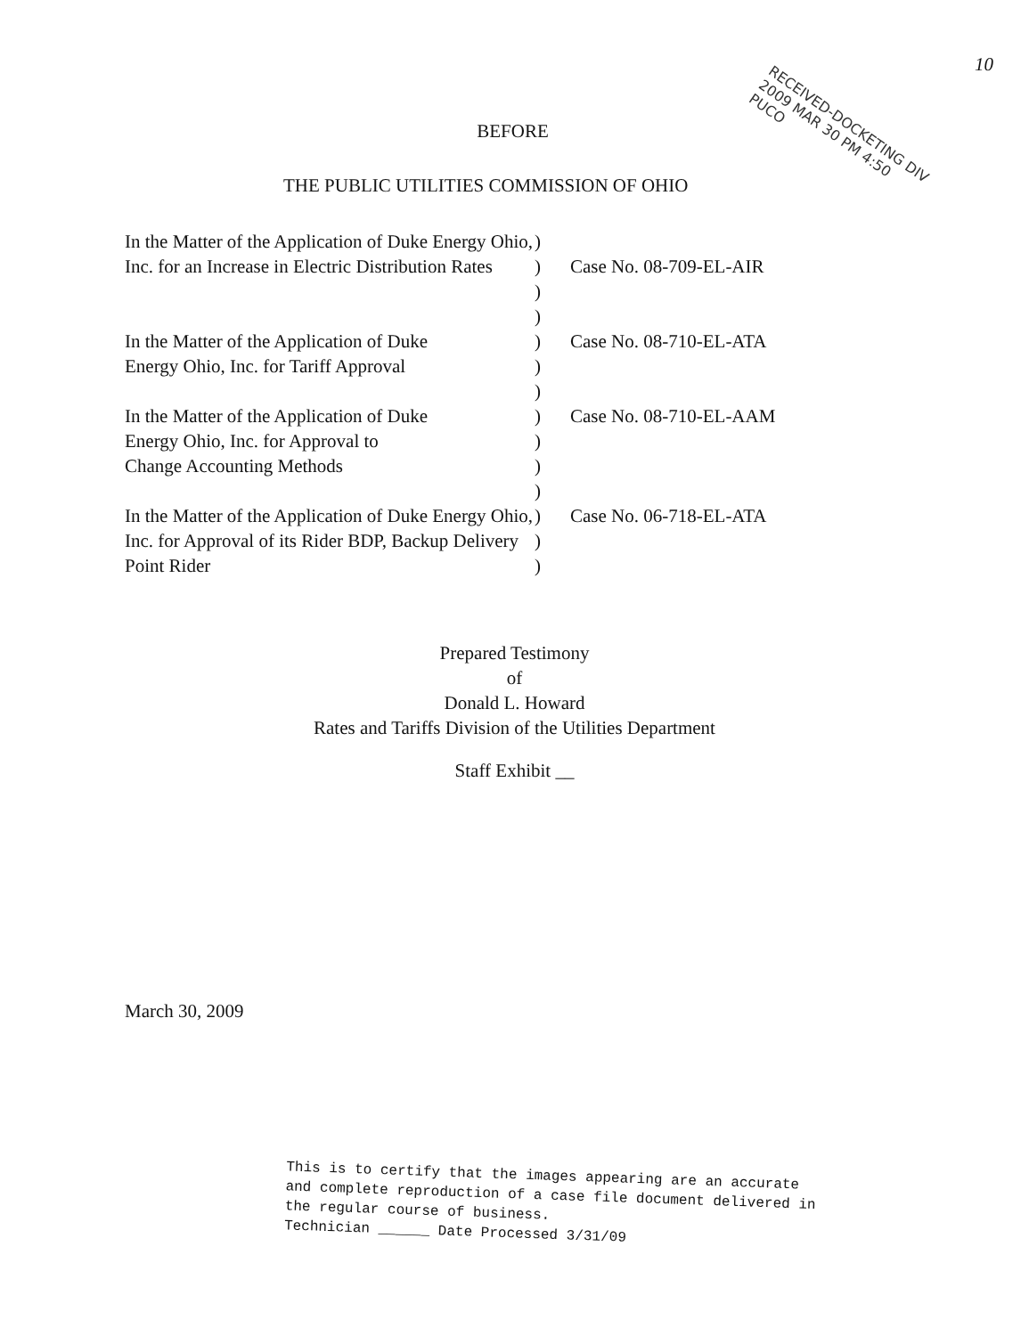10
RECEIVED-DOCKETING DIV
2009 MAR 30 PM 4:50
PUCO
BEFORE
THE PUBLIC UTILITIES COMMISSION OF OHIO
| In the Matter of the Application of Duke Energy Ohio, Inc. for an Increase in Electric Distribution Rates | ) ) ) ) | Case No. 08-709-EL-AIR |
| In the Matter of the Application of Duke Energy Ohio, Inc. for Tariff Approval | ) ) ) | Case No. 08-710-EL-ATA |
| In the Matter of the Application of Duke Energy Ohio, Inc. for Approval to Change Accounting Methods | ) ) ) ) | Case No. 08-710-EL-AAM |
| In the Matter of the Application of Duke Energy Ohio, Inc. for Approval of its Rider BDP, Backup Delivery Point Rider | ) ) ) | Case No. 06-718-EL-ATA |
Prepared Testimony
of
Donald L. Howard
Rates and Tariffs Division of the Utilities Department
Staff Exhibit __
March 30, 2009
This is to certify that the images appearing are an accurate and complete reproduction of a case file document delivered in the regular course of business.
Technician ______ Date Processed 3/31/09